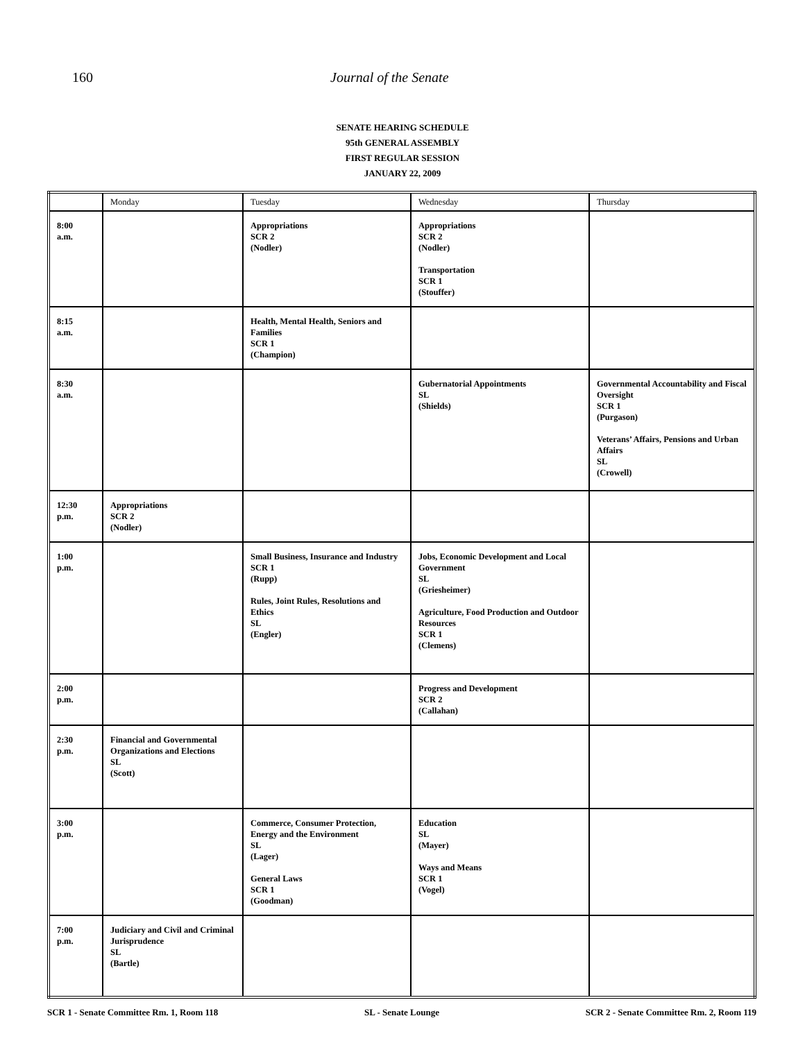160 Journal of the Senate
SENATE HEARING SCHEDULE
95th GENERAL ASSEMBLY
FIRST REGULAR SESSION
JANUARY 22, 2009
| | Monday | Tuesday | Wednesday | Thursday |
| --- | --- | --- | --- | --- |
| 8:00 a.m. | | Appropriations SCR 2 (Nodler) | Appropriations SCR 2 (Nodler) Transportation SCR 1 (Stouffer) | |
| 8:15 a.m. | | Health, Mental Health, Seniors and Families SCR 1 (Champion) | | |
| 8:30 a.m. | | | Gubernatorial Appointments SL (Shields) | Governmental Accountability and Fiscal Oversight SCR 1 (Purgason) Veterans’ Affairs, Pensions and Urban Affairs SL (Crowell) |
| 12:30 p.m. | Appropriations SCR 2 (Nodler) | | | |
| 1:00 p.m. | | Small Business, Insurance and Industry SCR 1 (Rupp) Rules, Joint Rules, Resolutions and Ethics SL (Engler) | Jobs, Economic Development and Local Government SL (Griesheimer) Agriculture, Food Production and Outdoor Resources SCR 1 (Clemens) | |
| 2:00 p.m. | | | Progress and Development SCR 2 (Callahan) | |
| 2:30 p.m. | Financial and Governmental Organizations and Elections SL (Scott) | | | |
| 3:00 p.m. | | Commerce, Consumer Protection, Energy and the Environment SL (Lager) General Laws SCR 1 (Goodman) | Education SL (Mayer) Ways and Means SCR 1 (Vogel) | |
| 7:00 p.m. | Judiciary and Civil and Criminal Jurisprudence SL (Bartle) | | | |
SCR 1 - Senate Committee Rm. 1, Room 118 SL - Senate Lounge SCR 2 - Senate Committee Rm. 2, Room 119